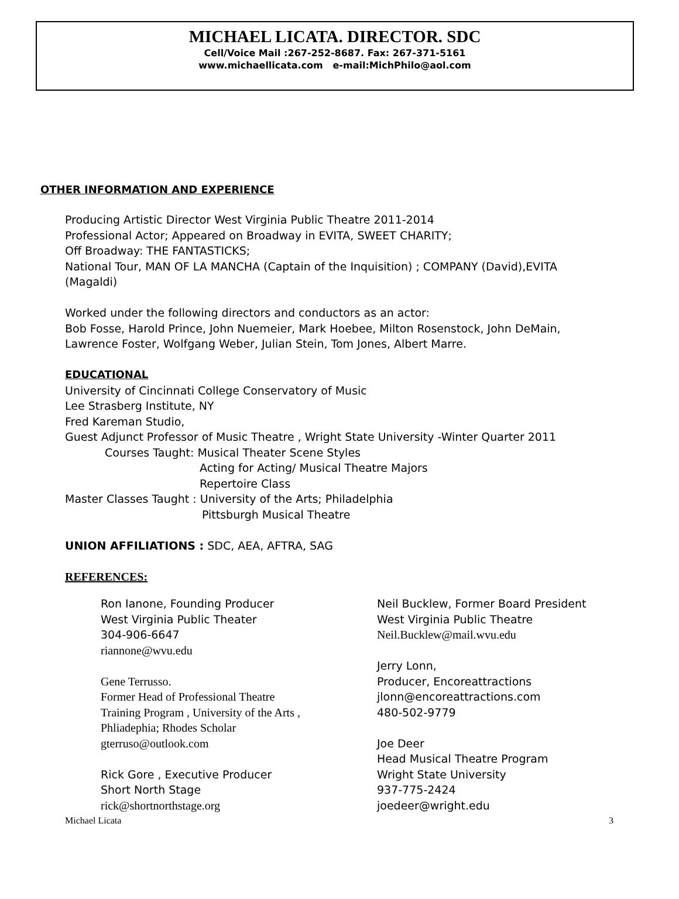MICHAEL LICATA. DIRECTOR. SDC
Cell/Voice Mail :267-252-8687. Fax: 267-371-5161
www.michaellicata.com e-mail:MichPhilo@aol.com
OTHER INFORMATION AND EXPERIENCE
Producing Artistic Director West Virginia Public Theatre 2011-2014
Professional Actor; Appeared on Broadway in EVITA, SWEET CHARITY;
Off Broadway: THE FANTASTICKS;
National Tour, MAN OF LA MANCHA (Captain of the Inquisition) ; COMPANY (David),EVITA
(Magaldi)
Worked under the following directors and conductors as an actor:
Bob Fosse, Harold Prince, John Nuemeier, Mark Hoebee, Milton Rosenstock, John DeMain,
Lawrence Foster, Wolfgang Weber, Julian Stein, Tom Jones, Albert Marre.
EDUCATIONAL
University of Cincinnati College Conservatory of Music
Lee Strasberg Institute, NY
Fred Kareman Studio,
Guest Adjunct Professor of Music Theatre , Wright State University -Winter Quarter 2011
Courses Taught: Musical Theater Scene Styles
Acting for Acting/ Musical Theatre Majors
Repertoire Class
Master Classes Taught : University of the Arts; Philadelphia
Pittsburgh Musical Theatre
UNION AFFILIATIONS : SDC, AEA, AFTRA, SAG
REFERENCES:
Ron Ianone, Founding Producer
West Virginia Public Theater
304-906-6647
riannone@wvu.edu
Gene Terrusso.
Former Head of Professional Theatre
Training Program , University of the Arts ,
Phliadephia; Rhodes Scholar
gterruso@outlook.com
Rick Gore , Executive Producer
Short North Stage
rick@shortnorthstage.org
Neil Bucklew, Former Board President
West Virginia Public Theatre
Neil.Bucklew@mail.wvu.edu
Jerry Lonn,
Producer, Encoreattractions
jlonn@encoreattractions.com
480-502-9779
Joe Deer
Head Musical Theatre Program
Wright State University
937-775-2424
joedeer@wright.edu
Michael Licata 3